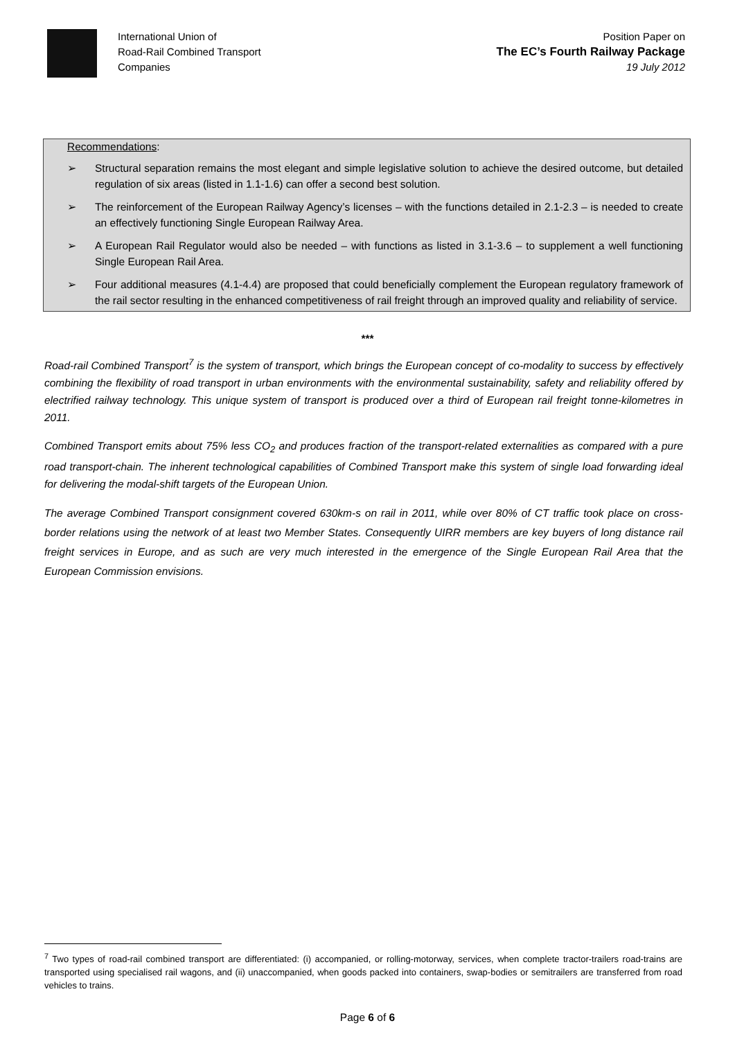International Union of
Road-Rail Combined Transport
Companies
Position Paper on
The EC’s Fourth Railway Package
19 July 2012
Recommendations:
➢ Structural separation remains the most elegant and simple legislative solution to achieve the desired outcome, but detailed regulation of six areas (listed in 1.1-1.6) can offer a second best solution.
➢ The reinforcement of the European Railway Agency’s licenses – with the functions detailed in 2.1-2.3 – is needed to create an effectively functioning Single European Railway Area.
➢ A European Rail Regulator would also be needed – with functions as listed in 3.1-3.6 – to supplement a well functioning Single European Rail Area.
➢ Four additional measures (4.1-4.4) are proposed that could beneficially complement the European regulatory framework of the rail sector resulting in the enhanced competitiveness of rail freight through an improved quality and reliability of service.
***
Road-rail Combined Transport<sup>7</sup> is the system of transport, which brings the European concept of co-modality to success by effectively combining the flexibility of road transport in urban environments with the environmental sustainability, safety and reliability offered by electrified railway technology. This unique system of transport is produced over a third of European rail freight tonne-kilometres in 2011.
Combined Transport emits about 75% less CO<sub>2</sub> and produces fraction of the transport-related externalities as compared with a pure road transport-chain. The inherent technological capabilities of Combined Transport make this system of single load forwarding ideal for delivering the modal-shift targets of the European Union.
The average Combined Transport consignment covered 630km-s on rail in 2011, while over 80% of CT traffic took place on cross-border relations using the network of at least two Member States. Consequently UIRR members are key buyers of long distance rail freight services in Europe, and as such are very much interested in the emergence of the Single European Rail Area that the European Commission envisions.
<sup>7</sup> Two types of road-rail combined transport are differentiated: (i) accompanied, or rolling-motorway, services, when complete tractor-trailers road-trains are transported using specialised rail wagons, and (ii) unaccompanied, when goods packed into containers, swap-bodies or semitrailers are transferred from road vehicles to trains.
Page 6 of 6